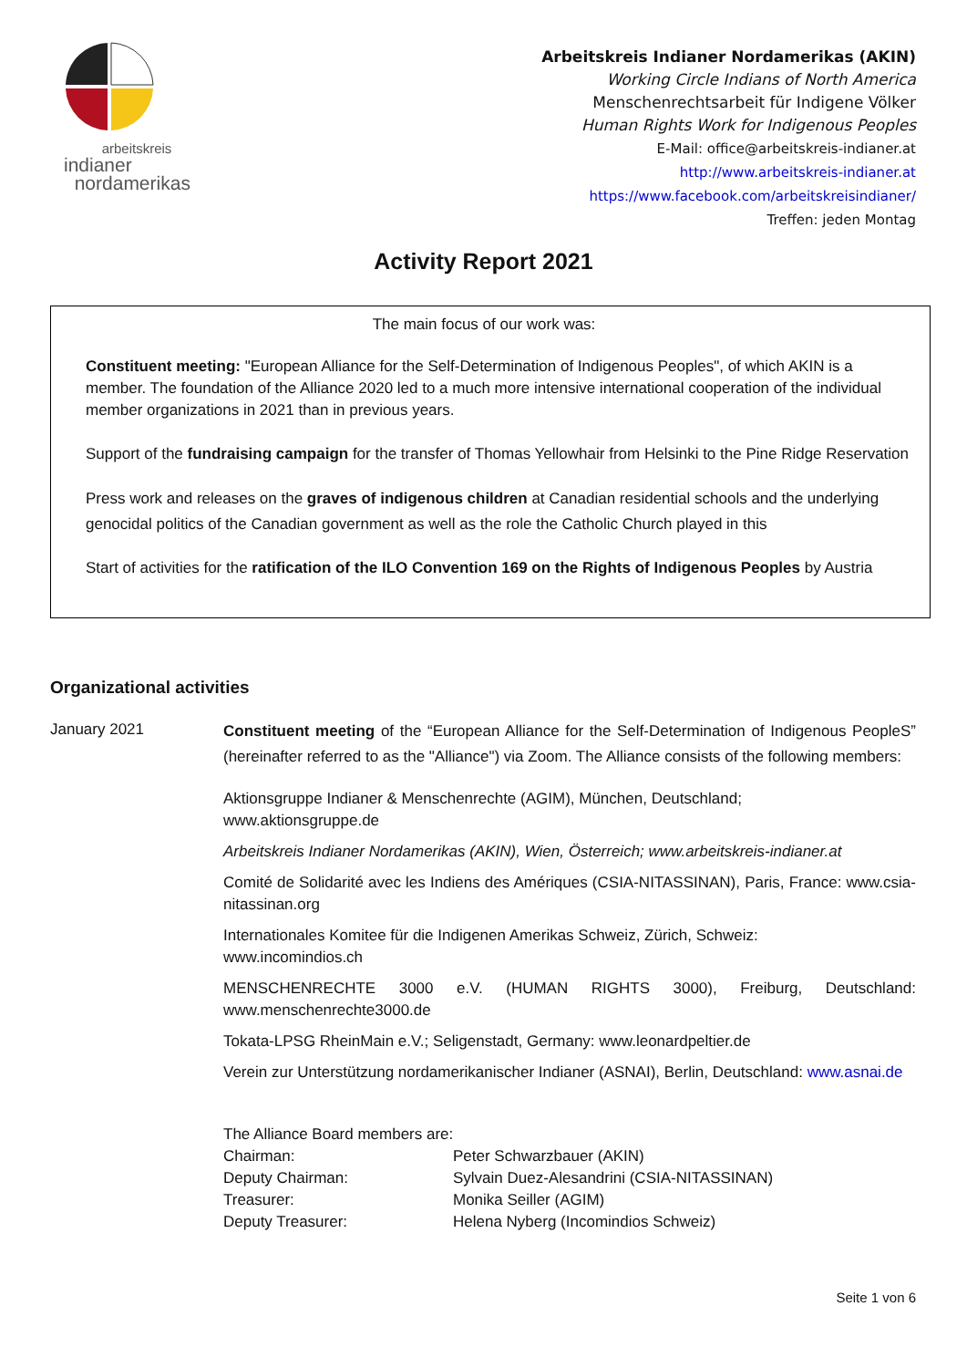arbeitskreis
indianer
nordamerikas
Arbeitskreis Indianer Nordamerikas (AKIN)
Working Circle Indians of North America
Menschenrechtsarbeit für Indigene Völker
Human Rights Work for Indigenous Peoples
E-Mail: office@arbeitskreis-indianer.at
http://www.arbeitskreis-indianer.at
https://www.facebook.com/arbeitskreisindianer/
Treffen: jeden Montag
Activity Report 2021
The main focus of our work was:
Constituent meeting: "European Alliance for the Self-Determination of Indigenous Peoples", of which AKIN is a member. The foundation of the Alliance 2020 led to a much more intensive international cooperation of the individual member organizations in 2021 than in previous years.
Support of the fundraising campaign for the transfer of Thomas Yellowhair from Helsinki to the Pine Ridge Reservation
Press work and releases on the graves of indigenous children at Canadian residential schools and the underlying genocidal politics of the Canadian government as well as the role the Catholic Church played in this
Start of activities for the ratification of the ILO Convention 169 on the Rights of Indigenous Peoples by Austria
Organizational activities
January 2021
Constituent meeting of the “European Alliance for the Self-Determination of Indigenous PeopleS” (hereinafter referred to as the "Alliance") via Zoom. The Alliance consists of the following members:
Aktionsgruppe Indianer & Menschenrechte (AGIM), München, Deutschland;
www.aktionsgruppe.de
Arbeitskreis Indianer Nordamerikas (AKIN), Wien, Österreich; www.arbeitskreis-indianer.at
Comité de Solidarité avec les Indiens des Amériques (CSIA-NITASSINAN), Paris, France: www.csia-nitassinan.org
Internationales Komitee für die Indigenen Amerikas Schweiz, Zürich, Schweiz:
www.incomindios.ch
MENSCHENRECHTE 3000 e.V. (HUMAN RIGHTS 3000), Freiburg, Deutschland: www.menschenrechte3000.de
Tokata-LPSG RheinMain e.V.; Seligenstadt, Germany: www.leonardpeltier.de
Verein zur Unterstützung nordamerikanischer Indianer (ASNAI), Berlin, Deutschland: www.asnai.de
The Alliance Board members are:
| Chairman: | Peter Schwarzbauer (AKIN) |
| Deputy Chairman: | Sylvain Duez-Alesandrini (CSIA-NITASSINAN) |
| Treasurer: | Monika Seiller (AGIM) |
| Deputy Treasurer: | Helena Nyberg (Incomindios Schweiz) |
Seite 1 von 6